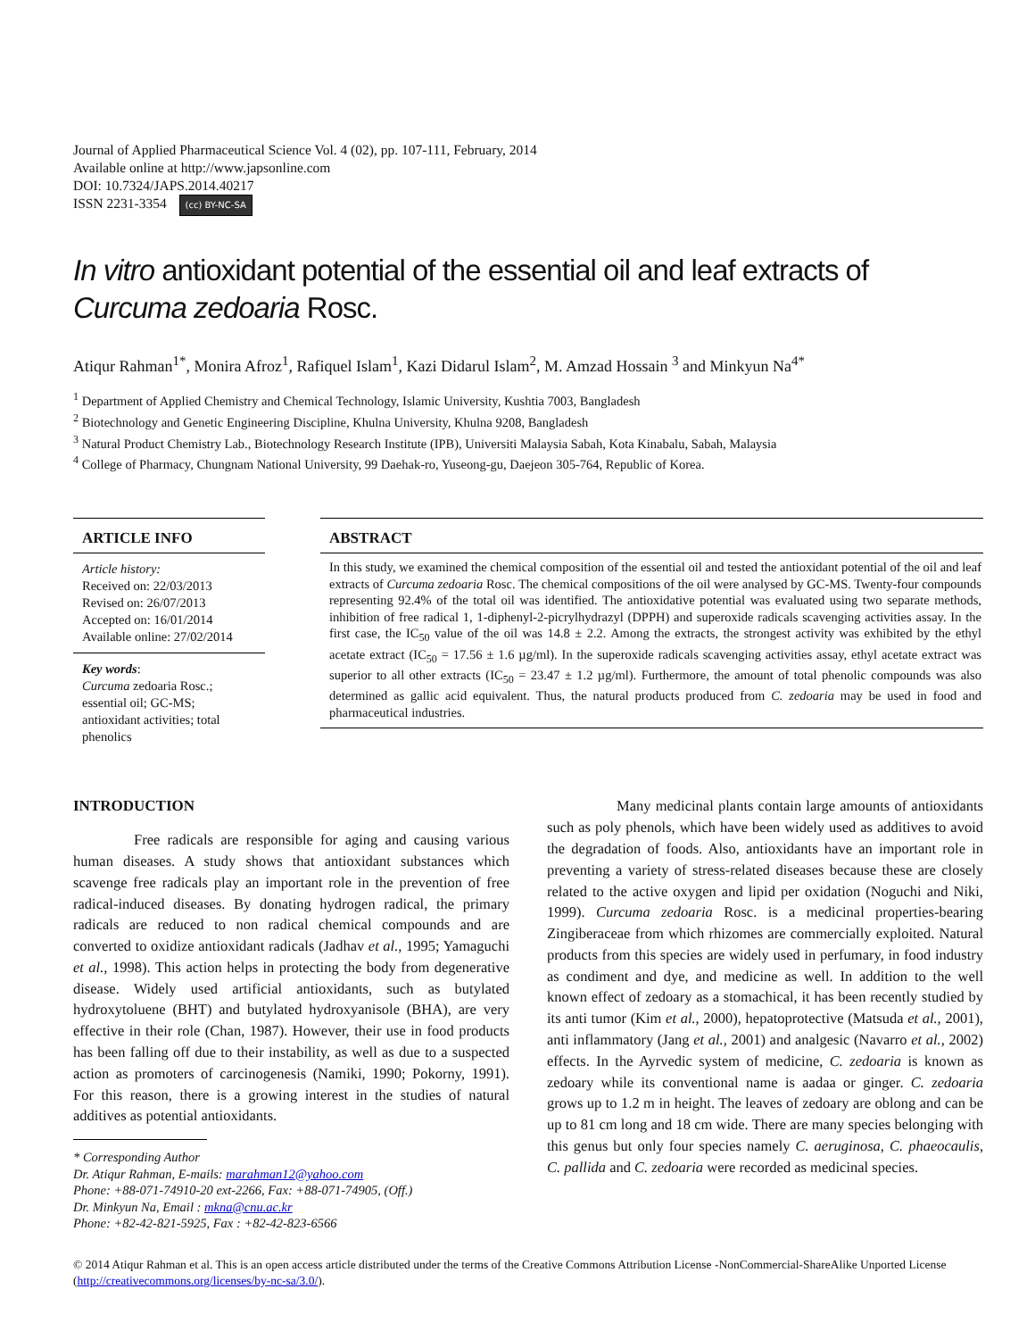Journal of Applied Pharmaceutical Science Vol. 4 (02), pp. 107-111, February, 2014
Available online at http://www.japsonline.com
DOI: 10.7324/JAPS.2014.40217
ISSN 2231-3354 (cc) BY-NC-SA
In vitro antioxidant potential of the essential oil and leaf extracts of Curcuma zedoaria Rosc.
Atiqur Rahman<sup>1*</sup>, Monira Afroz<sup>1</sup>, Rafiquel Islam<sup>1</sup>, Kazi Didarul Islam<sup>2</sup>, M. Amzad Hossain <sup>3</sup> and Minkyun Na<sup>4*</sup>
<sup>1</sup> Department of Applied Chemistry and Chemical Technology, Islamic University, Kushtia 7003, Bangladesh
<sup>2</sup> Biotechnology and Genetic Engineering Discipline, Khulna University, Khulna 9208, Bangladesh
<sup>3</sup> Natural Product Chemistry Lab., Biotechnology Research Institute (IPB), Universiti Malaysia Sabah, Kota Kinabalu, Sabah, Malaysia
<sup>4</sup> College of Pharmacy, Chungnam National University, 99 Daehak-ro, Yuseong-gu, Daejeon 305-764, Republic of Korea.
ARTICLE INFO
Article history:
Received on: 22/03/2013
Revised on: 26/07/2013
Accepted on: 16/01/2014
Available online: 27/02/2014
Key words:
Curcuma zedoaria Rosc.; essential oil; GC-MS; antioxidant activities; total phenolics
ABSTRACT
In this study, we examined the chemical composition of the essential oil and tested the antioxidant potential of the oil and leaf extracts of Curcuma zedoaria Rosc. The chemical compositions of the oil were analysed by GC-MS. Twenty-four compounds representing 92.4% of the total oil was identified. The antioxidative potential was evaluated using two separate methods, inhibition of free radical 1, 1-diphenyl-2-picrylhydrazyl (DPPH) and superoxide radicals scavenging activities assay. In the first case, the IC<sub>50</sub> value of the oil was 14.8 ± 2.2. Among the extracts, the strongest activity was exhibited by the ethyl acetate extract (IC<sub>50</sub> = 17.56 ± 1.6 µg/ml). In the superoxide radicals scavenging activities assay, ethyl acetate extract was superior to all other extracts (IC<sub>50</sub> = 23.47 ± 1.2 µg/ml). Furthermore, the amount of total phenolic compounds was also determined as gallic acid equivalent. Thus, the natural products produced from C. zedoaria may be used in food and pharmaceutical industries.
INTRODUCTION
Free radicals are responsible for aging and causing various human diseases. A study shows that antioxidant substances which scavenge free radicals play an important role in the prevention of free radical-induced diseases. By donating hydrogen radical, the primary radicals are reduced to non radical chemical compounds and are converted to oxidize antioxidant radicals (Jadhav et al., 1995; Yamaguchi et al., 1998). This action helps in protecting the body from degenerative disease. Widely used artificial antioxidants, such as butylated hydroxytoluene (BHT) and butylated hydroxyanisole (BHA), are very effective in their role (Chan, 1987). However, their use in food products has been falling off due to their instability, as well as due to a suspected action as promoters of carcinogenesis (Namiki, 1990; Pokorny, 1991). For this reason, there is a growing interest in the studies of natural additives as potential antioxidants.
* Corresponding Author
Dr. Atiqur Rahman, E-mails: marahman12@yahoo.com
Phone: +88-071-74910-20 ext-2266, Fax: +88-071-74905, (Off.)
Dr. Minkyun Na, Email : mkna@cnu.ac.kr
Phone: +82-42-821-5925, Fax : +82-42-823-6566
Many medicinal plants contain large amounts of antioxidants such as poly phenols, which have been widely used as additives to avoid the degradation of foods. Also, antioxidants have an important role in preventing a variety of stress-related diseases because these are closely related to the active oxygen and lipid per oxidation (Noguchi and Niki, 1999). Curcuma zedoaria Rosc. is a medicinal properties-bearing Zingiberaceae from which rhizomes are commercially exploited. Natural products from this species are widely used in perfumary, in food industry as condiment and dye, and medicine as well. In addition to the well known effect of zedoary as a stomachical, it has been recently studied by its anti tumor (Kim et al., 2000), hepatoprotective (Matsuda et al., 2001), anti inflammatory (Jang et al., 2001) and analgesic (Navarro et al., 2002) effects. In the Ayrvedic system of medicine, C. zedoaria is known as zedoary while its conventional name is aadaa or ginger. C. zedoaria grows up to 1.2 m in height. The leaves of zedoary are oblong and can be up to 81 cm long and 18 cm wide. There are many species belonging with this genus but only four species namely C. aeruginosa, C. phaeocaulis, C. pallida and C. zedoaria were recorded as medicinal species.
© 2014 Atiqur Rahman et al. This is an open access article distributed under the terms of the Creative Commons Attribution License -NonCommercial-ShareAlike Unported License (http://creativecommons.org/licenses/by-nc-sa/3.0/).